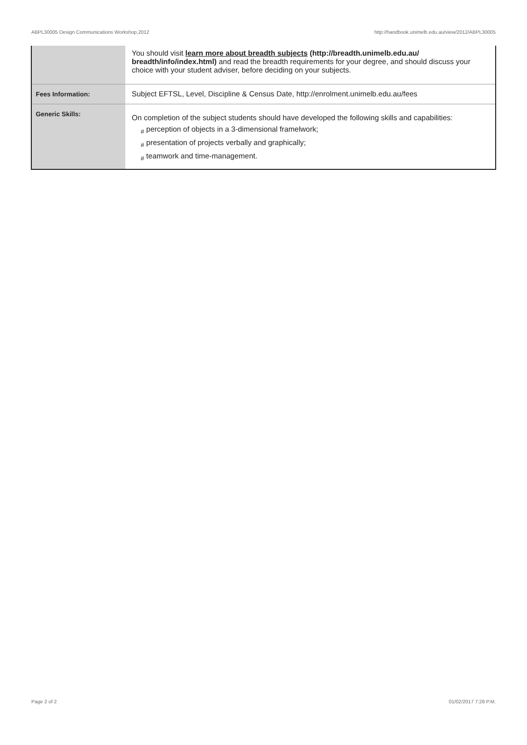ABPL30005 Design Communications Workshop,2012 http://handbook.unimelb.edu.au/view/2012/ABPL30005
| | You should visit learn more about breadth subjects (http://breadth.unimelb.edu.au/ breadth/info/index.html) and read the breadth requirements for your degree, and should discuss your choice with your student adviser, before deciding on your subjects. |
| Fees Information: | Subject EFTSL, Level, Discipline & Census Date, http://enrolment.unimelb.edu.au/fees |
| Generic Skills: | On completion of the subject students should have developed the following skills and capabilities: <sub>#</sub> perception of objects in a 3-dimensional framelwork; <sub>#</sub> presentation of projects verbally and graphically; <sub>#</sub> teamwork and time-management. |
Page 2 of 2 01/02/2017 7:28 P.M.